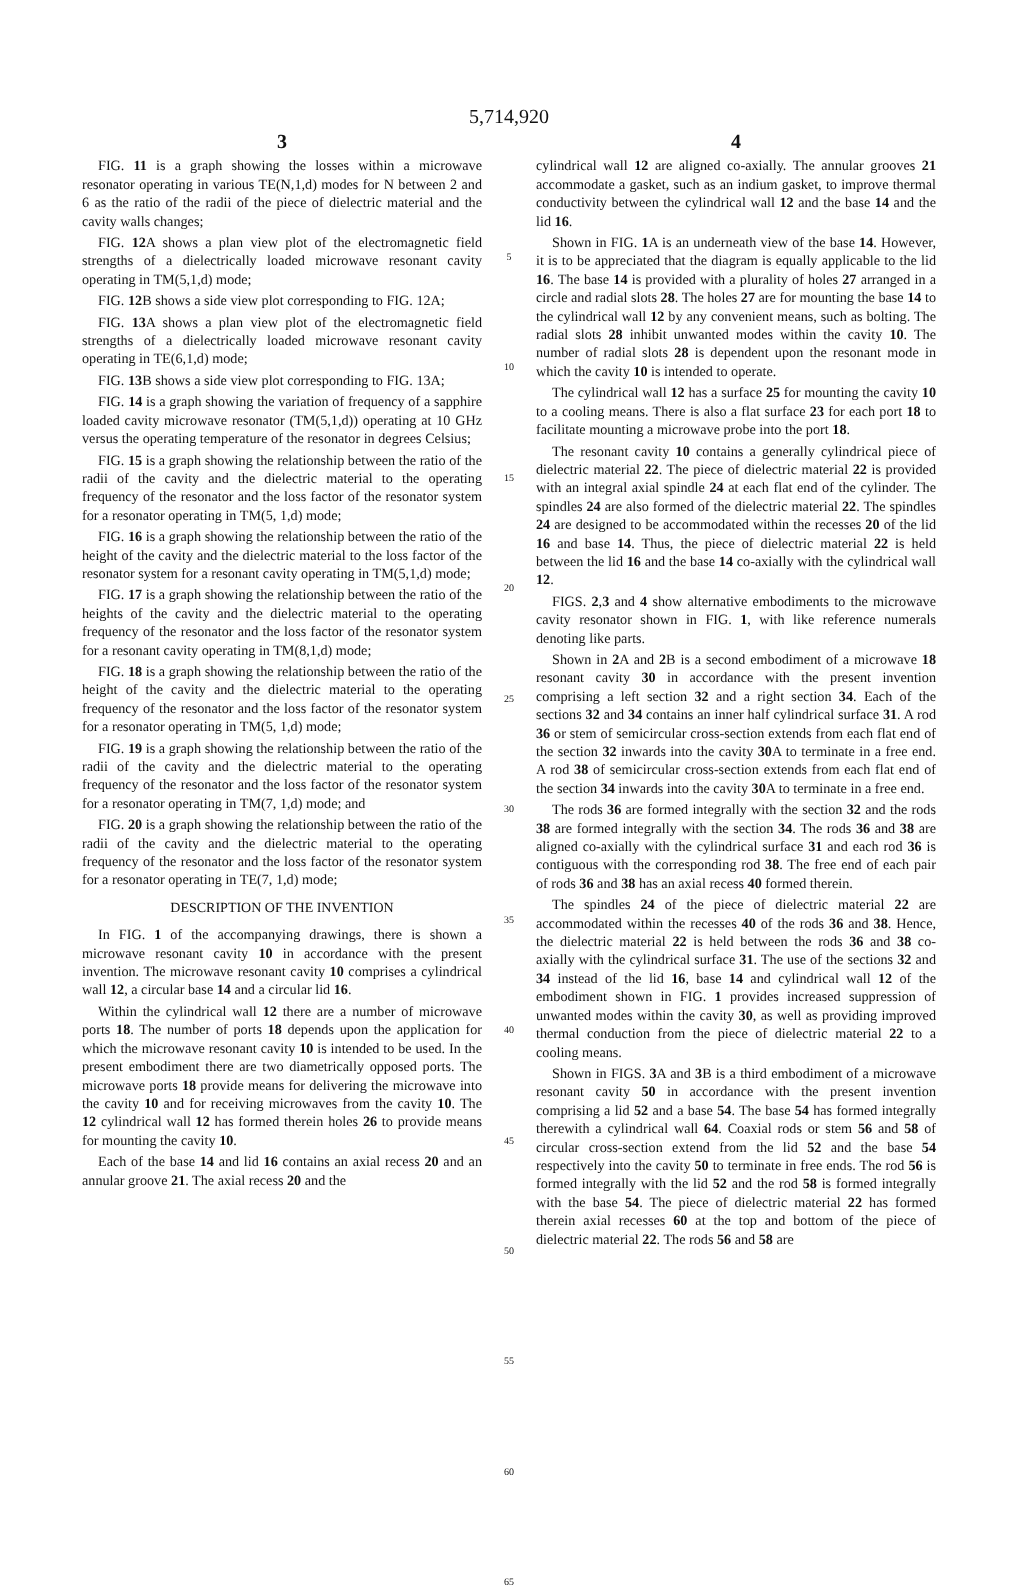5,714,920
3
FIG. 11 is a graph showing the losses within a microwave resonator operating in various TE(N,1,d) modes for N between 2 and 6 as the ratio of the radii of the piece of dielectric material and the cavity walls changes;
FIG. 12 A shows a plan view plot of the electromagnetic field strengths of a dielectrically loaded microwave resonant cavity operating in TM(5,1,d) mode;
FIG. 12 B shows a side view plot corresponding to FIG. 12A;
FIG. 13 A shows a plan view plot of the electromagnetic field strengths of a dielectrically loaded microwave resonant cavity operating in TE(6,1,d) mode;
FIG. 13 B shows a side view plot corresponding to FIG. 13A;
FIG. 14 is a graph showing the variation of frequency of a sapphire loaded cavity microwave resonator (TM(5,1,d)) operating at 10 GHz versus the operating temperature of the resonator in degrees Celsius;
FIG. 15 is a graph showing the relationship between the ratio of the radii of the cavity and the dielectric material to the operating frequency of the resonator and the loss factor of the resonator system for a resonator operating in TM(5, 1,d) mode;
FIG. 16 is a graph showing the relationship between the ratio of the height of the cavity and the dielectric material to the loss factor of the resonator system for a resonant cavity operating in TM(5,1,d) mode;
FIG. 17 is a graph showing the relationship between the ratio of the heights of the cavity and the dielectric material to the operating frequency of the resonator and the loss factor of the resonator system for a resonant cavity operating in TM(8,1,d) mode;
FIG. 18 is a graph showing the relationship between the ratio of the height of the cavity and the dielectric material to the operating frequency of the resonator and the loss factor of the resonator system for a resonator operating in TM(5, 1,d) mode;
FIG. 19 is a graph showing the relationship between the ratio of the radii of the cavity and the dielectric material to the operating frequency of the resonator and the loss factor of the resonator system for a resonator operating in TM(7, 1,d) mode; and
FIG. 20 is a graph showing the relationship between the ratio of the radii of the cavity and the dielectric material to the operating frequency of the resonator and the loss factor of the resonator system for a resonator operating in TE(7, 1,d) mode;
DESCRIPTION OF THE INVENTION
In FIG. 1 of the accompanying drawings, there is shown a microwave resonant cavity 10 in accordance with the present invention. The microwave resonant cavity 10 comprises a cylindrical wall 12, a circular base 14 and a circular lid 16.
Within the cylindrical wall 12 there are a number of microwave ports 18. The number of ports 18 depends upon the application for which the microwave resonant cavity 10 is intended to be used. In the present embodiment there are two diametrically opposed ports. The microwave ports 18 provide means for delivering the microwave into the cavity 10 and for receiving microwaves from the cavity 10. The 12 cylindrical wall 12 has formed therein holes 26 to provide means for mounting the cavity 10.
Each of the base 14 and lid 16 contains an axial recess 20 and an annular groove 21. The axial recess 20 and the
5
10
15
20
25
30
35
40
45
50
55
60
65
4
cylindrical wall 12 are aligned co-axially. The annular grooves 21 accommodate a gasket, such as an indium gasket, to improve thermal conductivity between the cylindrical wall 12 and the base 14 and the lid 16.
Shown in FIG. 1 A is an underneath view of the base 14. However, it is to be appreciated that the diagram is equally applicable to the lid 16. The base 14 is provided with a plurality of holes 27 arranged in a circle and radial slots 28. The holes 27 are for mounting the base 14 to the cylindrical wall 12 by any convenient means, such as bolting. The radial slots 28 inhibit unwanted modes within the cavity 10. The number of radial slots 28 is dependent upon the resonant mode in which the cavity 10 is intended to operate.
The cylindrical wall 12 has a surface 25 for mounting the cavity 10 to a cooling means. There is also a flat surface 23 for each port 18 to facilitate mounting a microwave probe into the port 18.
The resonant cavity 10 contains a generally cylindrical piece of dielectric material 22. The piece of dielectric material 22 is provided with an integral axial spindle 24 at each flat end of the cylinder. The spindles 24 are also formed of the dielectric material 22. The spindles 24 are designed to be accommodated within the recesses 20 of the lid 16 and base 14. Thus, the piece of dielectric material 22 is held between the lid 16 and the base 14 co-axially with the cylindrical wall 12.
FIGS. 2,3 and 4 show alternative embodiments to the microwave cavity resonator shown in FIG. 1, with like reference numerals denoting like parts.
Shown in 2 A and 2 B is a second embodiment of a microwave 18 resonant cavity 30 in accordance with the present invention comprising a left section 32 and a right section 34. Each of the sections 32 and 34 contains an inner half cylindrical surface 31. A rod 36 or stem of semicircular cross-section extends from each flat end of the section 32 inwards into the cavity 30 A to terminate in a free end. A rod 38 of semicircular cross-section extends from each flat end of the section 34 inwards into the cavity 30 A to terminate in a free end.
The rods 36 are formed integrally with the section 32 and the rods 38 are formed integrally with the section 34. The rods 36 and 38 are aligned co-axially with the cylindrical surface 31 and each rod 36 is contiguous with the corresponding rod 38. The free end of each pair of rods 36 and 38 has an axial recess 40 formed therein.
The spindles 24 of the piece of dielectric material 22 are accommodated within the recesses 40 of the rods 36 and 38. Hence, the dielectric material 22 is held between the rods 36 and 38 co-axially with the cylindrical surface 31. The use of the sections 32 and 34 instead of the lid 16, base 14 and cylindrical wall 12 of the embodiment shown in FIG. 1 provides increased suppression of unwanted modes within the cavity 30, as well as providing improved thermal conduction from the piece of dielectric material 22 to a cooling means.
Shown in FIGS. 3 A and 3 B is a third embodiment of a microwave resonant cavity 50 in accordance with the present invention comprising a lid 52 and a base 54. The base 54 has formed integrally therewith a cylindrical wall 64. Coaxial rods or stem 56 and 58 of circular cross-section extend from the lid 52 and the base 54 respectively into the cavity 50 to terminate in free ends. The rod 56 is formed integrally with the lid 52 and the rod 58 is formed integrally with the base 54. The piece of dielectric material 22 has formed therein axial recesses 60 at the top and bottom of the piece of dielectric material 22. The rods 56 and 58 are